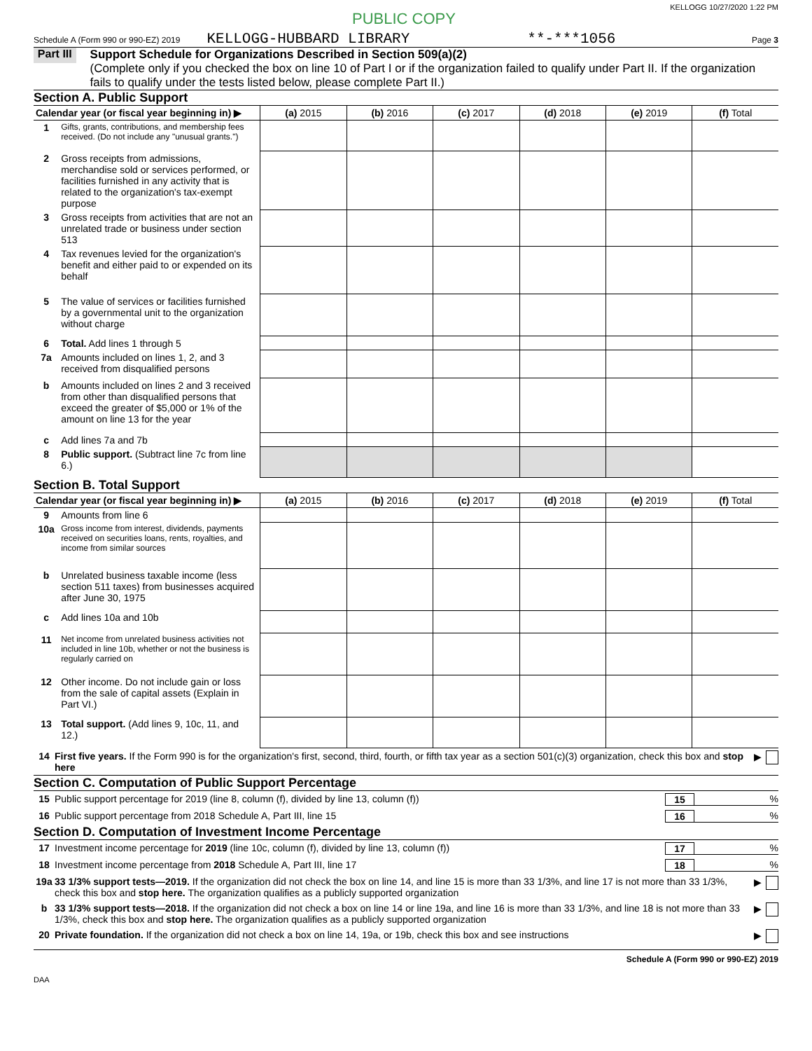PUBLIC COPY
KELLOGG 10/27/2020 1:22 PM
Schedule A (Form 990 or 990-EZ) 2019 KELLOGG-HUBBARD LIBRARY **-***1056 Page 3
Part III
Support Schedule for Organizations Described in Section 509(a)(2)
(Complete only if you checked the box on line 10 of Part I or if the organization failed to qualify under Part II. If the organization fails to qualify under the tests listed below, please complete Part II.)
Section A. Public Support
| Calendar year (or fiscal year beginning in) ▶ | | (a) 2015 | (b) 2016 | (c) 2017 | (d) 2018 | (e) 2019 | (f) Total |
| --- | --- | --- | --- | --- | --- | --- | --- |
| 1 | Gifts, grants, contributions, and membership fees received. (Do not include any "unusual grants.") | | | | | | |
| 2 | Gross receipts from admissions, merchandise sold or services performed, or facilities furnished in any activity that is related to the organization's tax-exempt purpose | | | | | | |
| 3 | Gross receipts from activities that are not an unrelated trade or business under section 513 | | | | | | |
| 4 | Tax revenues levied for the organization's benefit and either paid to or expended on its behalf | | | | | | |
| 5 | The value of services or facilities furnished by a governmental unit to the organization without charge | | | | | | |
| 6 | Total. Add lines 1 through 5 | | | | | | |
| 7a | Amounts included on lines 1, 2, and 3 received from disqualified persons | | | | | | |
| b | Amounts included on lines 2 and 3 received from other than disqualified persons that exceed the greater of $5,000 or 1% of the amount on line 13 for the year | | | | | | |
| c | Add lines 7a and 7b | | | | | | |
| 8 | Public support. (Subtract line 7c from line 6.) | | | | | | |
Section B. Total Support
| Calendar year (or fiscal year beginning in) ▶ | | (a) 2015 | (b) 2016 | (c) 2017 | (d) 2018 | (e) 2019 | (f) Total |
| --- | --- | --- | --- | --- | --- | --- | --- |
| 9 | Amounts from line 6 | | | | | | |
| 10a | Gross income from interest, dividends, payments received on securities loans, rents, royalties, and income from similar sources | | | | | | |
| b | Unrelated business taxable income (less section 511 taxes) from businesses acquired after June 30, 1975 | | | | | | |
| c | Add lines 10a and 10b | | | | | | |
| 11 | Net income from unrelated business activities not included in line 10b, whether or not the business is regularly carried on | | | | | | |
| 12 | Other income. Do not include gain or loss from the sale of capital assets (Explain in Part VI.) | | | | | | |
| 13 | Total support. (Add lines 9, 10c, 11, and 12.) | | | | | | |
14 First five years. If the Form 990 is for the organization's first, second, third, fourth, or fifth tax year as a section 501(c)(3) organization, check this box and stop here ▶
Section C. Computation of Public Support Percentage
15 Public support percentage for 2019 (line 8, column (f), divided by line 13, column (f)) 15%
16 Public support percentage from 2018 Schedule A, Part III, line 15 16%
Section D. Computation of Investment Income Percentage
17 Investment income percentage for 2019 (line 10c, column (f), divided by line 13, column (f)) 17%
18 Investment income percentage from 2018 Schedule A, Part III, line 17 18%
19a 33 1/3% support tests—2019. If the organization did not check the box on line 14, and line 15 is more than 33 1/3%, and line 17 is not more than 33 1/3%, check this box and stop here. The organization qualifies as a publicly supported organization ▶
b 33 1/3% support tests—2018. If the organization did not check a box on line 14 or line 19a, and line 16 is more than 33 1/3%, and line 18 is not more than 33 1/3%, check this box and stop here. The organization qualifies as a publicly supported organization ▶
20 Private foundation. If the organization did not check a box on line 14, 19a, or 19b, check this box and see instructions ▶
Schedule A (Form 990 or 990-EZ) 2019
DAA